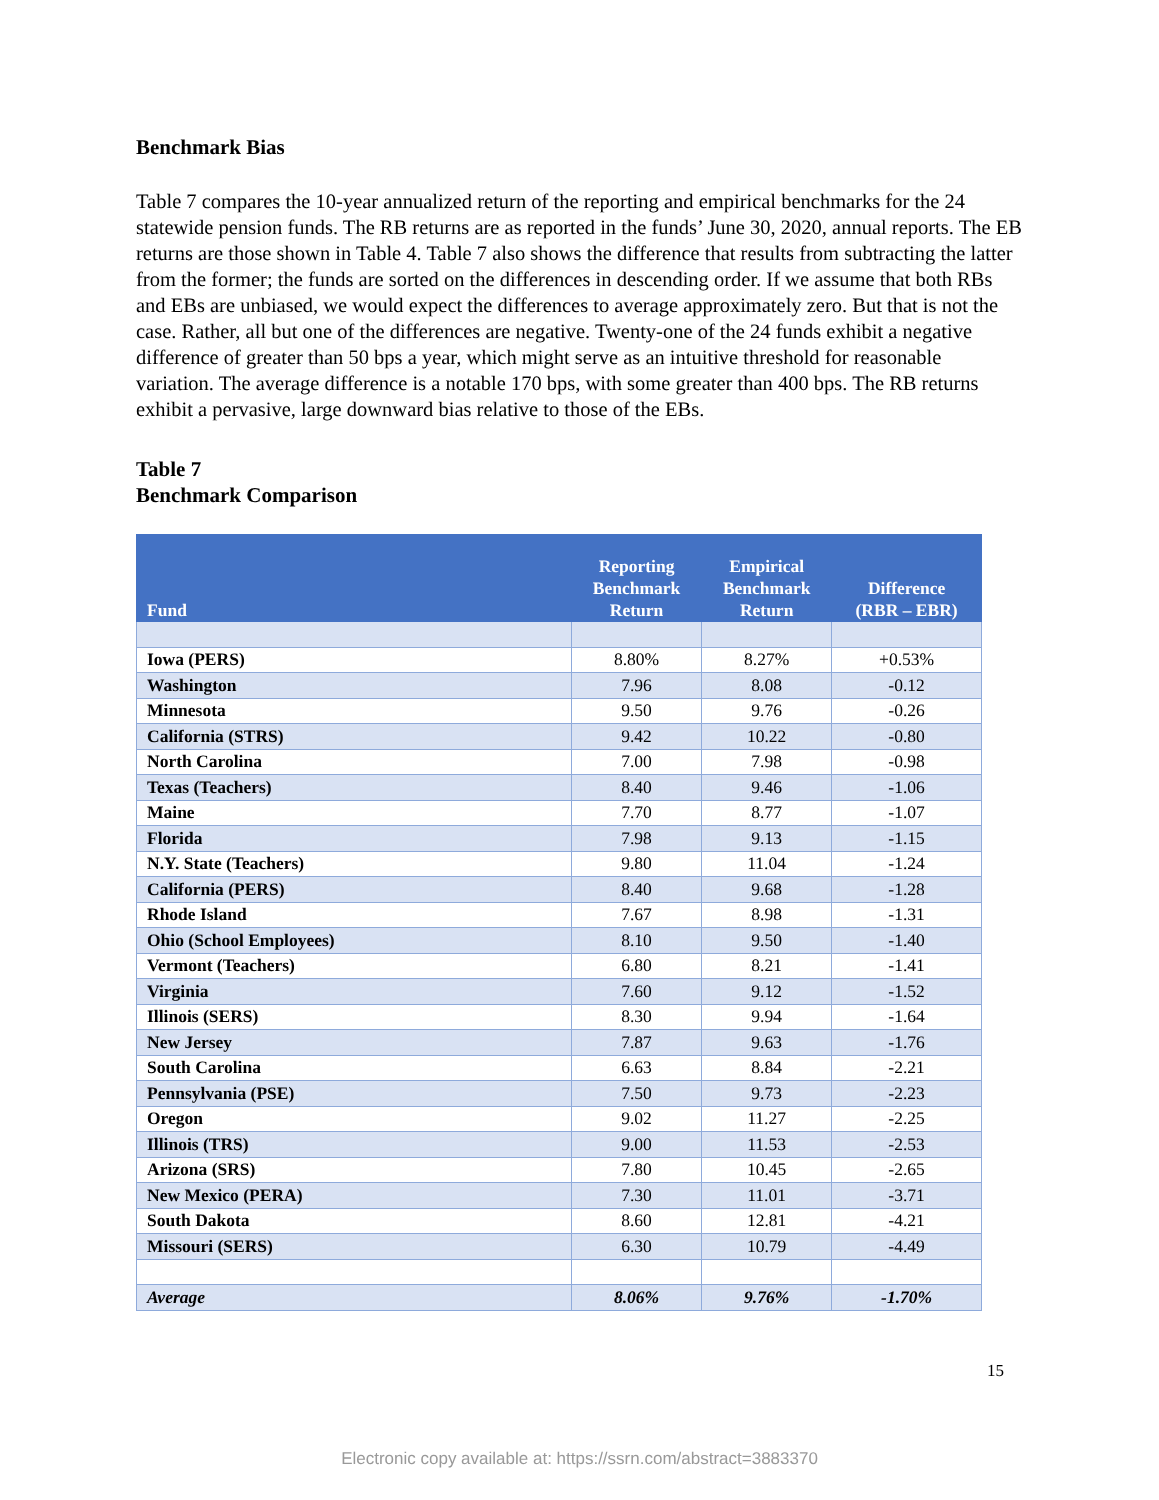Benchmark Bias
Table 7 compares the 10-year annualized return of the reporting and empirical benchmarks for the 24 statewide pension funds. The RB returns are as reported in the funds’ June 30, 2020, annual reports. The EB returns are those shown in Table 4. Table 7 also shows the difference that results from subtracting the latter from the former; the funds are sorted on the differences in descending order. If we assume that both RBs and EBs are unbiased, we would expect the differences to average approximately zero. But that is not the case. Rather, all but one of the differences are negative. Twenty-one of the 24 funds exhibit a negative difference of greater than 50 bps a year, which might serve as an intuitive threshold for reasonable variation. The average difference is a notable 170 bps, with some greater than 400 bps. The RB returns exhibit a pervasive, large downward bias relative to those of the EBs.
Table 7
Benchmark Comparison
| Fund | Reporting Benchmark Return | Empirical Benchmark Return | Difference (RBR – EBR) |
| --- | --- | --- | --- |
| Iowa (PERS) | 8.80% | 8.27% | +0.53% |
| Washington | 7.96 | 8.08 | -0.12 |
| Minnesota | 9.50 | 9.76 | -0.26 |
| California (STRS) | 9.42 | 10.22 | -0.80 |
| North Carolina | 7.00 | 7.98 | -0.98 |
| Texas (Teachers) | 8.40 | 9.46 | -1.06 |
| Maine | 7.70 | 8.77 | -1.07 |
| Florida | 7.98 | 9.13 | -1.15 |
| N.Y. State (Teachers) | 9.80 | 11.04 | -1.24 |
| California (PERS) | 8.40 | 9.68 | -1.28 |
| Rhode Island | 7.67 | 8.98 | -1.31 |
| Ohio (School Employees) | 8.10 | 9.50 | -1.40 |
| Vermont (Teachers) | 6.80 | 8.21 | -1.41 |
| Virginia | 7.60 | 9.12 | -1.52 |
| Illinois (SERS) | 8.30 | 9.94 | -1.64 |
| New Jersey | 7.87 | 9.63 | -1.76 |
| South Carolina | 6.63 | 8.84 | -2.21 |
| Pennsylvania (PSE) | 7.50 | 9.73 | -2.23 |
| Oregon | 9.02 | 11.27 | -2.25 |
| Illinois (TRS) | 9.00 | 11.53 | -2.53 |
| Arizona (SRS) | 7.80 | 10.45 | -2.65 |
| New Mexico (PERA) | 7.30 | 11.01 | -3.71 |
| South Dakota | 8.60 | 12.81 | -4.21 |
| Missouri (SERS) | 6.30 | 10.79 | -4.49 |
| Average | 8.06% | 9.76% | -1.70% |
15
Electronic copy available at: https://ssrn.com/abstract=3883370